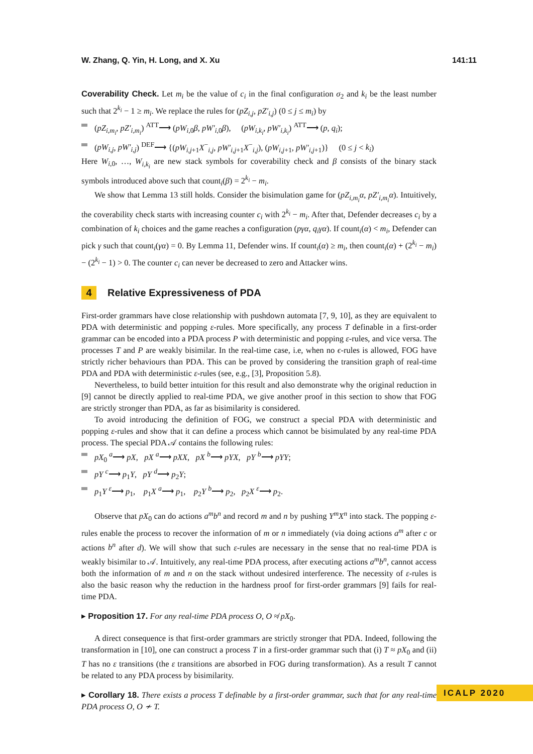W. Zhang, Q. Yin, H. Long, and X. Xu 141:11
Coverability Check. Let m<sub>i</sub> be the value of c<sub>i</sub> in the final configuration σ<sub>2</sub> and k<sub>i</sub> be the least number such that 2<sup>k<sub>i</sub></sup> − 1 ≥ m<sub>i</sub>. We replace the rules for (pZ<sub>i,j</sub>, pZ′<sub>i,j</sub>) (0 ≤ j ≤ m<sub>i</sub>) by
(pZ<sub>i,m<sub>i</sub></sub>, pZ′<sub>i,m<sub>i</sub></sub>) <sup>ATT</sup>⟶ (pW<sub>i,0</sub>β, pW′<sub>i,0</sub>β), (pW<sub>i,k<sub>i</sub></sub>, pW′<sub>i,k<sub>i</sub></sub>) <sup>ATT</sup>⟶ (p, q<sub>i</sub>);
(pW<sub>i,j</sub>, pW′<sub>i,j</sub>) <sup>DEF</sup>⟶ {(pW<sub>i,j+1</sub>X<sup>−</sup><sub>i,j</sub>, pW′<sub>i,j+1</sub>X<sup>−</sup><sub>i,j</sub>), (pW<sub>i,j+1</sub>, pW′<sub>i,j+1</sub>)} (0 ≤ j < k<sub>i</sub>)
Here W<sub>i,0</sub>, …, W<sub>i,k<sub>i</sub></sub> are new stack symbols for coverability check and β consists of the binary stack symbols introduced above such that count<sub>i</sub>(β) = 2<sup>k<sub>i</sub></sup> − m<sub>i</sub>.
We show that Lemma 13 still holds. Consider the bisimulation game for (pZ<sub>i,m<sub>i</sub></sub>α, pZ′<sub>i,m<sub>i</sub></sub>α). Intuitively, the coverability check starts with increasing counter c<sub>i</sub> with 2<sup>k<sub>i</sub></sup> − m<sub>i</sub>. After that, Defender decreases c<sub>i</sub> by a combination of k<sub>i</sub> choices and the game reaches a configuration (pγα, q<sub>i</sub>γα). If count<sub>i</sub>(α) < m<sub>i</sub>, Defender can pick γ such that count<sub>i</sub>(γα) = 0. By Lemma 11, Defender wins. If count<sub>i</sub>(α) ≥ m<sub>i</sub>, then count<sub>i</sub>(α) + (2<sup>k<sub>i</sub></sup> − m<sub>i</sub>) − (2<sup>k<sub>i</sub></sup> − 1) > 0. The counter c<sub>i</sub> can never be decreased to zero and Attacker wins.
4 Relative Expressiveness of PDA
First-order grammars have close relationship with pushdown automata [7, 9, 10], as they are equivalent to PDA with deterministic and popping ε-rules. More specifically, any process T definable in a first-order grammar can be encoded into a PDA process P with deterministic and popping ε-rules, and vice versa. The processes T and P are weakly bisimilar. In the real-time case, i.e, when no ϵ-rules is allowed, FOG have strictly richer behaviours than PDA. This can be proved by considering the transition graph of real-time PDA and PDA with deterministic ε-rules (see, e.g., [3], Proposition 5.8).
Nevertheless, to build better intuition for this result and also demonstrate why the original reduction in [9] cannot be directly applied to real-time PDA, we give another proof in this section to show that FOG are strictly stronger than PDA, as far as bisimilarity is considered.
To avoid introducing the definition of FOG, we construct a special PDA with deterministic and popping ε-rules and show that it can define a process which cannot be bisimulated by any real-time PDA process. The special PDA 𝒜 contains the following rules:
pX<sub>0</sub> <sup>a</sup>⟶ pX, pX <sup>a</sup>⟶ pXX, pX <sup>b</sup>⟶ pYX, pY <sup>b</sup>⟶ pYY;
pY <sup>c</sup>⟶ p<sub>1</sub>Y, pY <sup>d</sup>⟶ p<sub>2</sub>Y;
p<sub>1</sub>Y <sup>ε</sup>⟶ p<sub>1</sub>, p<sub>1</sub>X <sup>a</sup>⟶ p<sub>1</sub>, p<sub>2</sub>Y <sup>b</sup>⟶ p<sub>2</sub>, p<sub>2</sub>X <sup>ε</sup>⟶ p<sub>2</sub>.
Observe that pX<sub>0</sub> can do actions a<sup>m</sup>b<sup>n</sup> and record m and n by pushing Y<sup>m</sup>X<sup>n</sup> into stack. The popping ε-rules enable the process to recover the information of m or n immediately (via doing actions a<sup>m</sup> after c or actions b<sup>n</sup> after d). We will show that such ε-rules are necessary in the sense that no real-time PDA is weakly bisimilar to 𝒜. Intuitively, any real-time PDA process, after executing actions a<sup>m</sup>b<sup>n</sup>, cannot access both the information of m and n on the stack without undesired interference. The necessity of ε-rules is also the basic reason why the reduction in the hardness proof for first-order grammars [9] fails for real-time PDA.
▸ Proposition 17. For any real-time PDA process O, O ≉ pX<sub>0</sub>.
A direct consequence is that first-order grammars are strictly stronger that PDA. Indeed, following the transformation in [10], one can construct a process T in a first-order grammar such that (i) T ≈ pX<sub>0</sub> and (ii) T has no ε transitions (the ε transitions are absorbed in FOG during transformation). As a result T cannot be related to any PDA process by bisimilarity.
▸ Corollary 18. There exists a process T definable by a first-order grammar, such that for any real-time PDA process O, O ≁ T.
ICALP 2020